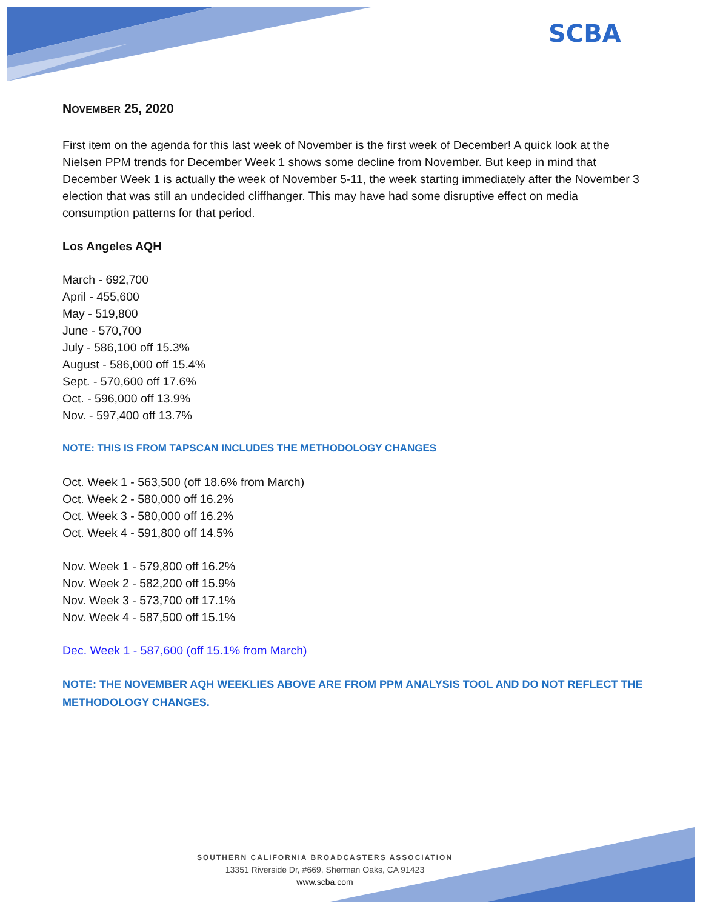SCBA
NOVEMBER 25, 2020
First item on the agenda for this last week of November is the first week of December! A quick look at the Nielsen PPM trends for December Week 1 shows some decline from November. But keep in mind that December Week 1 is actually the week of November 5-11, the week starting immediately after the November 3 election that was still an undecided cliffhanger. This may have had some disruptive effect on media consumption patterns for that period.
Los Angeles AQH
March - 692,700
April - 455,600
May - 519,800
June - 570,700
July - 586,100 off 15.3%
August - 586,000 off 15.4%
Sept. - 570,600 off 17.6%
Oct. - 596,000 off 13.9%
Nov. - 597,400 off 13.7%
NOTE: THIS IS FROM TAPSCAN INCLUDES THE METHODOLOGY CHANGES
Oct. Week 1 - 563,500 (off 18.6% from March)
Oct. Week 2 - 580,000 off 16.2%
Oct. Week 3 - 580,000 off 16.2%
Oct. Week 4 - 591,800 off 14.5%
Nov. Week 1 - 579,800 off 16.2%
Nov. Week 2 - 582,200 off 15.9%
Nov. Week 3 - 573,700 off 17.1%
Nov. Week 4 - 587,500 off 15.1%
Dec. Week 1 - 587,600 (off 15.1% from March)
NOTE: THE NOVEMBER AQH WEEKLIES ABOVE ARE FROM PPM ANALYSIS TOOL AND DO NOT REFLECT THE METHODOLOGY CHANGES.
SOUTHERN CALIFORNIA BROADCASTERS ASSOCIATION
13351 Riverside Dr, #669, Sherman Oaks, CA 91423
www.scba.com